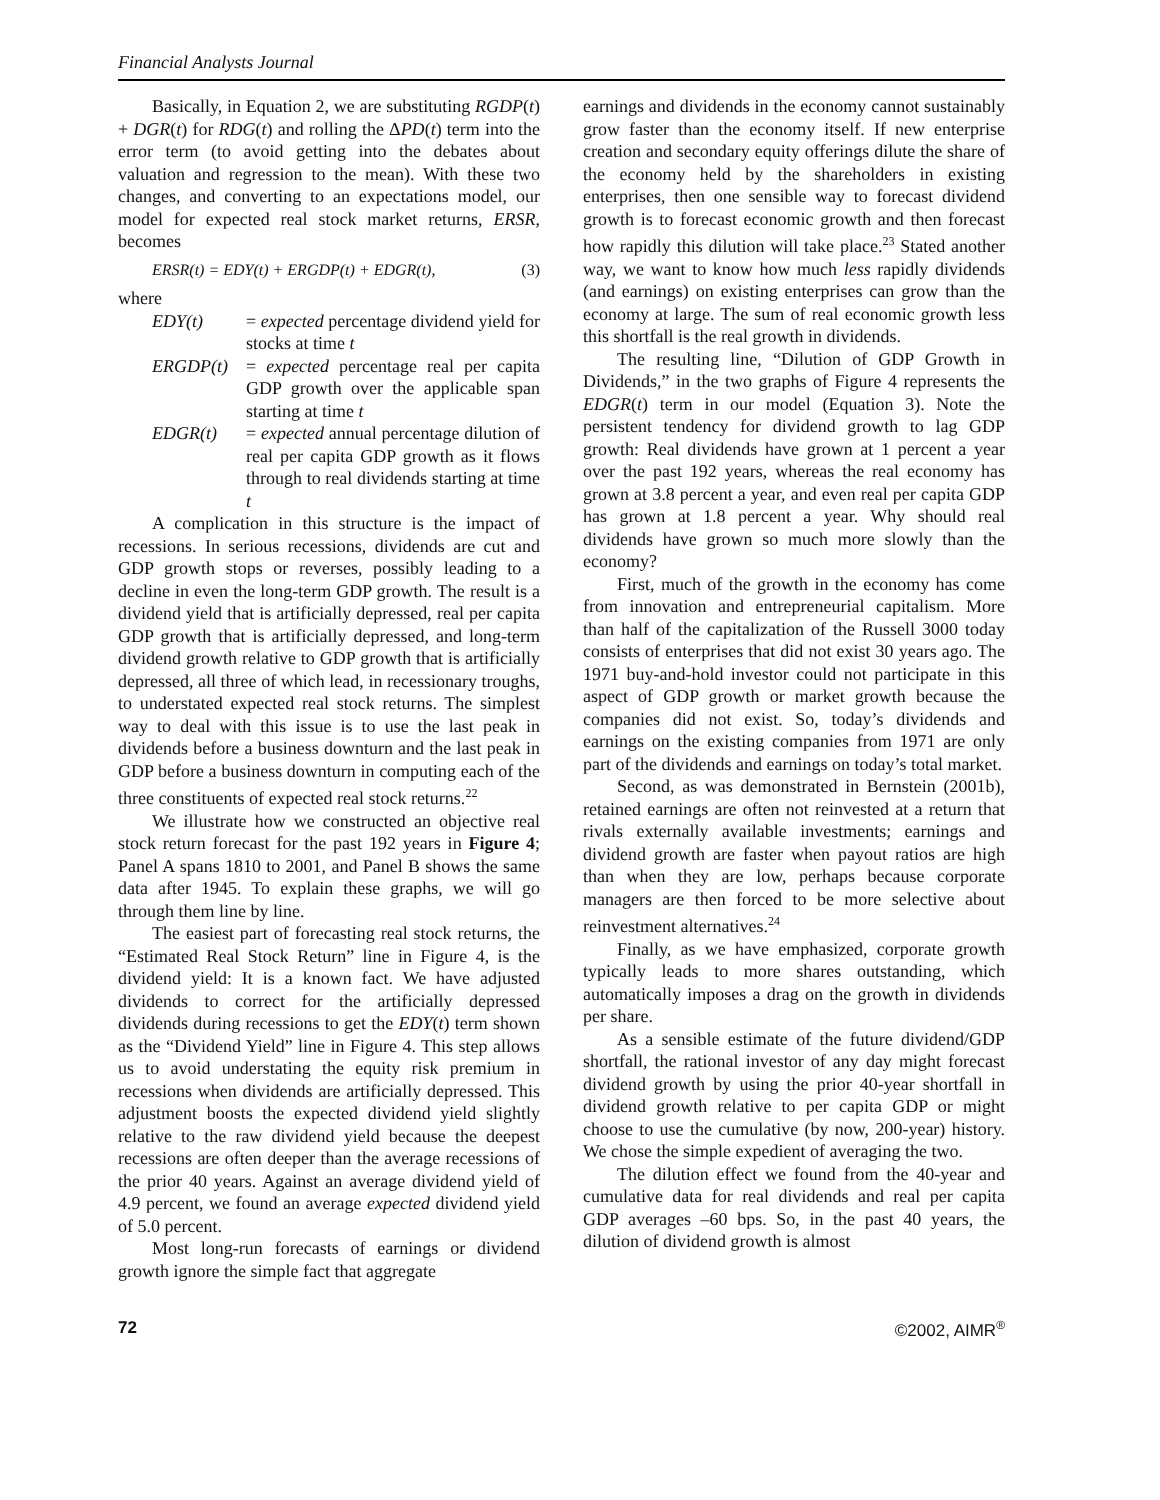Financial Analysts Journal
Basically, in Equation 2, we are substituting RGDP(t) + DGR(t) for RDG(t) and rolling the ΔPD(t) term into the error term (to avoid getting into the debates about valuation and regression to the mean). With these two changes, and converting to an expectations model, our model for expected real stock market returns, ERSR, becomes
ERSR(t) = EDY(t) + ERGDP(t) + EDGR(t), (3)
where
EDY(t) = expected percentage dividend yield for stocks at time t
ERGDP(t) = expected percentage real per capita GDP growth over the applicable span starting at time t
EDGR(t) = expected annual percentage dilution of real per capita GDP growth as it flows through to real dividends starting at time t
A complication in this structure is the impact of recessions. In serious recessions, dividends are cut and GDP growth stops or reverses, possibly leading to a decline in even the long-term GDP growth. The result is a dividend yield that is artificially depressed, real per capita GDP growth that is artificially depressed, and long-term dividend growth relative to GDP growth that is artificially depressed, all three of which lead, in recessionary troughs, to understated expected real stock returns. The simplest way to deal with this issue is to use the last peak in dividends before a business downturn and the last peak in GDP before a business downturn in computing each of the three constituents of expected real stock returns.<sup>22</sup>
We illustrate how we constructed an objective real stock return forecast for the past 192 years in Figure 4; Panel A spans 1810 to 2001, and Panel B shows the same data after 1945. To explain these graphs, we will go through them line by line.
The easiest part of forecasting real stock returns, the “Estimated Real Stock Return” line in Figure 4, is the dividend yield: It is a known fact. We have adjusted dividends to correct for the artificially depressed dividends during recessions to get the EDY(t) term shown as the “Dividend Yield” line in Figure 4. This step allows us to avoid understating the equity risk premium in recessions when dividends are artificially depressed. This adjustment boosts the expected dividend yield slightly relative to the raw dividend yield because the deepest recessions are often deeper than the average recessions of the prior 40 years. Against an average dividend yield of 4.9 percent, we found an average expected dividend yield of 5.0 percent.
Most long-run forecasts of earnings or dividend growth ignore the simple fact that aggregate
earnings and dividends in the economy cannot sustainably grow faster than the economy itself. If new enterprise creation and secondary equity offerings dilute the share of the economy held by the shareholders in existing enterprises, then one sensible way to forecast dividend growth is to forecast economic growth and then forecast how rapidly this dilution will take place.<sup>23</sup> Stated another way, we want to know how much less rapidly dividends (and earnings) on existing enterprises can grow than the economy at large. The sum of real economic growth less this shortfall is the real growth in dividends.
The resulting line, “Dilution of GDP Growth in Dividends,” in the two graphs of Figure 4 represents the EDGR(t) term in our model (Equation 3). Note the persistent tendency for dividend growth to lag GDP growth: Real dividends have grown at 1 percent a year over the past 192 years, whereas the real economy has grown at 3.8 percent a year, and even real per capita GDP has grown at 1.8 percent a year. Why should real dividends have grown so much more slowly than the economy?
First, much of the growth in the economy has come from innovation and entrepreneurial capitalism. More than half of the capitalization of the Russell 3000 today consists of enterprises that did not exist 30 years ago. The 1971 buy-and-hold investor could not participate in this aspect of GDP growth or market growth because the companies did not exist. So, today’s dividends and earnings on the existing companies from 1971 are only part of the dividends and earnings on today’s total market.
Second, as was demonstrated in Bernstein (2001b), retained earnings are often not reinvested at a return that rivals externally available investments; earnings and dividend growth are faster when payout ratios are high than when they are low, perhaps because corporate managers are then forced to be more selective about reinvestment alternatives.<sup>24</sup>
Finally, as we have emphasized, corporate growth typically leads to more shares outstanding, which automatically imposes a drag on the growth in dividends per share.
As a sensible estimate of the future dividend/GDP shortfall, the rational investor of any day might forecast dividend growth by using the prior 40-year shortfall in dividend growth relative to per capita GDP or might choose to use the cumulative (by now, 200-year) history. We chose the simple expedient of averaging the two.
The dilution effect we found from the 40-year and cumulative data for real dividends and real per capita GDP averages –60 bps. So, in the past 40 years, the dilution of dividend growth is almost
72 ©2002, AIMR<sup>®</sup>